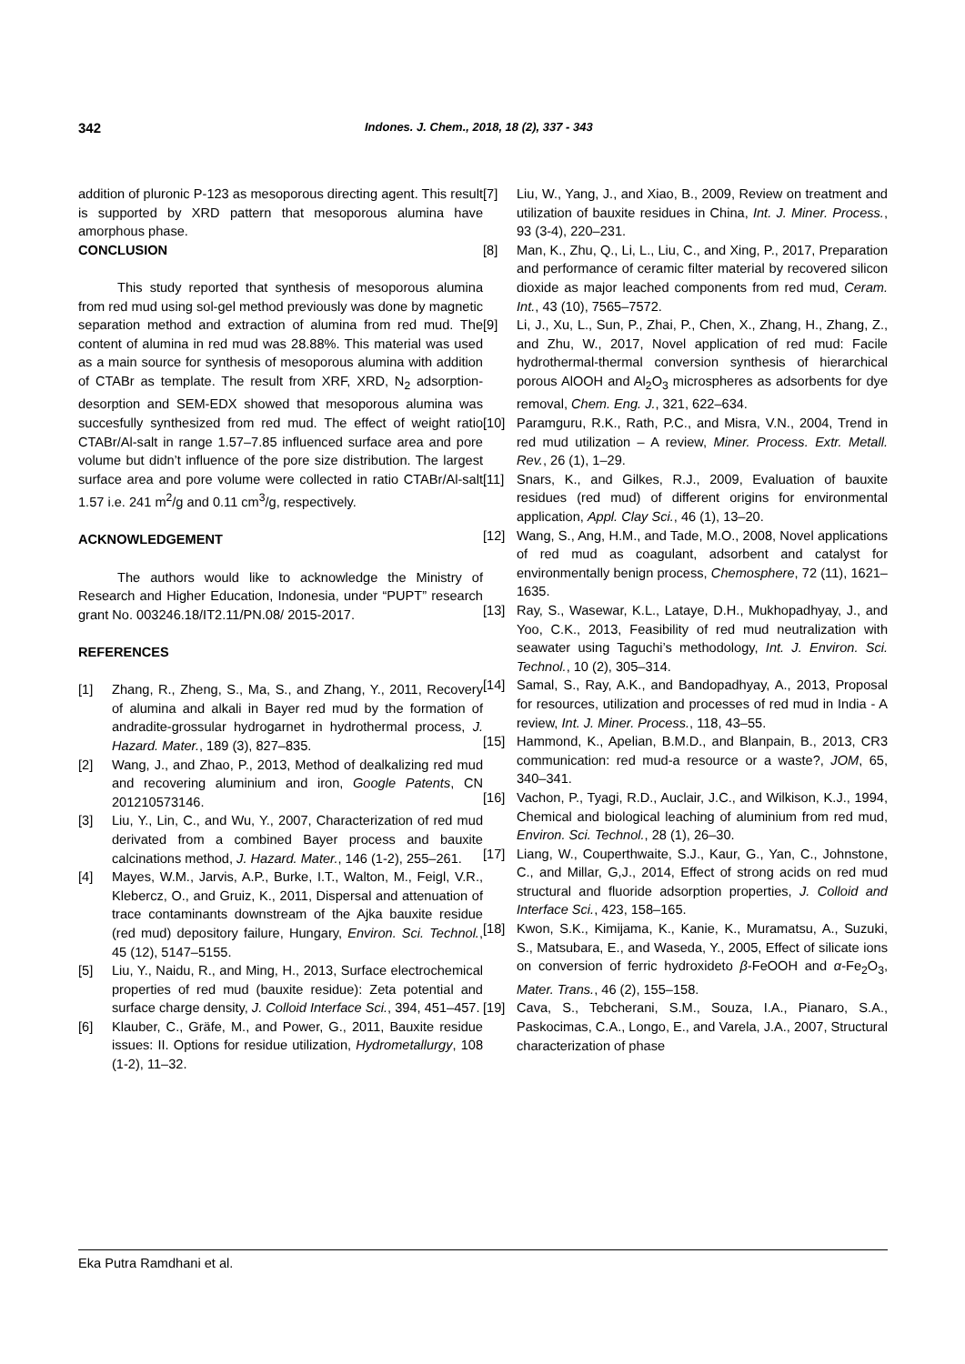342 Indones. J. Chem., 2018, 18 (2), 337 - 343
addition of pluronic P-123 as mesoporous directing agent. This result is supported by XRD pattern that mesoporous alumina have amorphous phase.
CONCLUSION
This study reported that synthesis of mesoporous alumina from red mud using sol-gel method previously was done by magnetic separation method and extraction of alumina from red mud. The content of alumina in red mud was 28.88%. This material was used as a main source for synthesis of mesoporous alumina with addition of CTABr as template. The result from XRF, XRD, N<sub>2</sub> adsorption-desorption and SEM-EDX showed that mesoporous alumina was succesfully synthesized from red mud. The effect of weight ratio CTABr/Al-salt in range 1.57–7.85 influenced surface area and pore volume but didn’t influence of the pore size distribution. The largest surface area and pore volume were collected in ratio CTABr/Al-salt 1.57 i.e. 241 m<sup>2</sup>/g and 0.11 cm<sup>3</sup>/g, respectively.
ACKNOWLEDGEMENT
The authors would like to acknowledge the Ministry of Research and Higher Education, Indonesia, under “PUPT” research grant No. 003246.18/IT2.11/PN.08/ 2015-2017.
REFERENCES
[1] Zhang, R., Zheng, S., Ma, S., and Zhang, Y., 2011, Recovery of alumina and alkali in Bayer red mud by the formation of andradite-grossular hydrogarnet in hydrothermal process, J. Hazard. Mater., 189 (3), 827–835.
[2] Wang, J., and Zhao, P., 2013, Method of dealkalizing red mud and recovering aluminium and iron, Google Patents, CN 201210573146.
[3] Liu, Y., Lin, C., and Wu, Y., 2007, Characterization of red mud derivated from a combined Bayer process and bauxite calcinations method, J. Hazard. Mater., 146 (1-2), 255–261.
[4] Mayes, W.M., Jarvis, A.P., Burke, I.T., Walton, M., Feigl, V.R., Klebercz, O., and Gruiz, K., 2011, Dispersal and attenuation of trace contaminants downstream of the Ajka bauxite residue (red mud) depository failure, Hungary, Environ. Sci. Technol., 45 (12), 5147–5155.
[5] Liu, Y., Naidu, R., and Ming, H., 2013, Surface electrochemical properties of red mud (bauxite residue): Zeta potential and surface charge density, J. Colloid Interface Sci., 394, 451–457.
[6] Klauber, C., Gräfe, M., and Power, G., 2011, Bauxite residue issues: II. Options for residue utilization, Hydrometallurgy, 108 (1-2), 11–32.
[7] Liu, W., Yang, J., and Xiao, B., 2009, Review on treatment and utilization of bauxite residues in China, Int. J. Miner. Process., 93 (3-4), 220–231.
[8] Man, K., Zhu, Q., Li, L., Liu, C., and Xing, P., 2017, Preparation and performance of ceramic filter material by recovered silicon dioxide as major leached components from red mud, Ceram. Int., 43 (10), 7565–7572.
[9] Li, J., Xu, L., Sun, P., Zhai, P., Chen, X., Zhang, H., Zhang, Z., and Zhu, W., 2017, Novel application of red mud: Facile hydrothermal-thermal conversion synthesis of hierarchical porous AlOOH and Al<sub>2</sub>O<sub>3</sub> microspheres as adsorbents for dye removal, Chem. Eng. J., 321, 622–634.
[10] Paramguru, R.K., Rath, P.C., and Misra, V.N., 2004, Trend in red mud utilization – A review, Miner. Process. Extr. Metall. Rev., 26 (1), 1–29.
[11] Snars, K., and Gilkes, R.J., 2009, Evaluation of bauxite residues (red mud) of different origins for environmental application, Appl. Clay Sci., 46 (1), 13–20.
[12] Wang, S., Ang, H.M., and Tade, M.O., 2008, Novel applications of red mud as coagulant, adsorbent and catalyst for environmentally benign process, Chemosphere, 72 (11), 1621–1635.
[13] Ray, S., Wasewar, K.L., Lataye, D.H., Mukhopadhyay, J., and Yoo, C.K., 2013, Feasibility of red mud neutralization with seawater using Taguchi’s methodology, Int. J. Environ. Sci. Technol., 10 (2), 305–314.
[14] Samal, S., Ray, A.K., and Bandopadhyay, A., 2013, Proposal for resources, utilization and processes of red mud in India - A review, Int. J. Miner. Process., 118, 43–55.
[15] Hammond, K., Apelian, B.M.D., and Blanpain, B., 2013, CR3 communication: red mud-a resource or a waste?, JOM, 65, 340–341.
[16] Vachon, P., Tyagi, R.D., Auclair, J.C., and Wilkison, K.J., 1994, Chemical and biological leaching of aluminium from red mud, Environ. Sci. Technol., 28 (1), 26–30.
[17] Liang, W., Couperthwaite, S.J., Kaur, G., Yan, C., Johnstone, C., and Millar, G,J., 2014, Effect of strong acids on red mud structural and fluoride adsorption properties, J. Colloid and Interface Sci., 423, 158–165.
[18] Kwon, S.K., Kimijama, K., Kanie, K., Muramatsu, A., Suzuki, S., Matsubara, E., and Waseda, Y., 2005, Effect of silicate ions on conversion of ferric hydroxideto β-FeOOH and α-Fe<sub>2</sub>O<sub>3</sub>, Mater. Trans., 46 (2), 155–158.
[19] Cava, S., Tebcherani, S.M., Souza, I.A., Pianaro, S.A., Paskocimas, C.A., Longo, E., and Varela, J.A., 2007, Structural characterization of phase
Eka Putra Ramdhani et al.